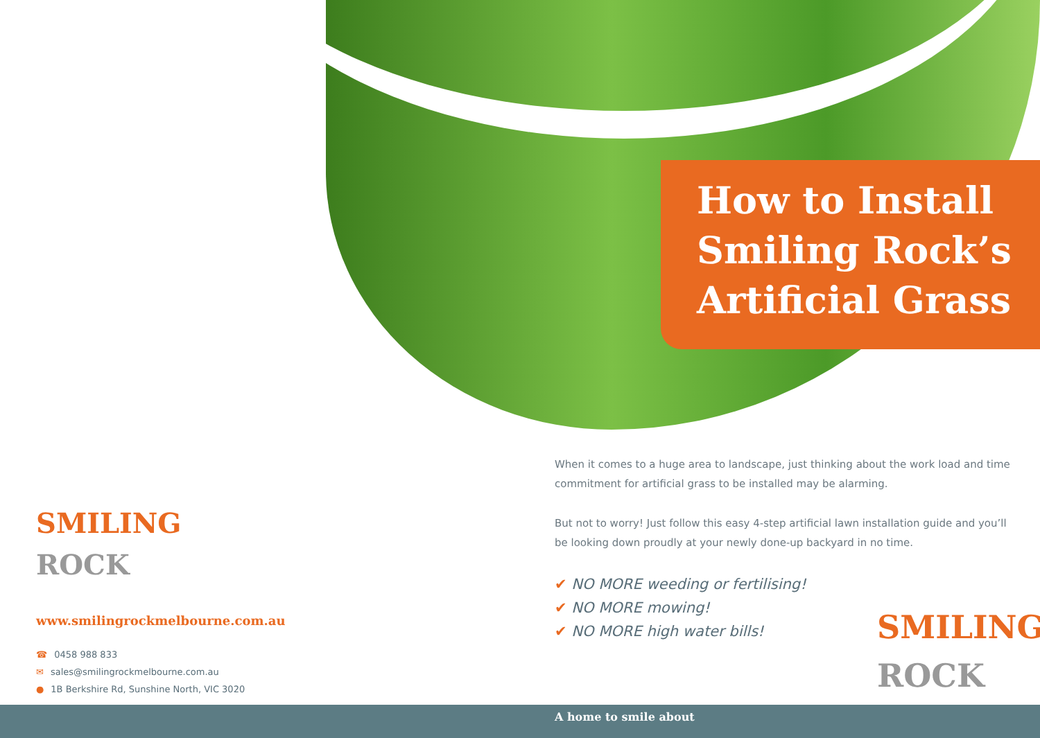How to Install
Smiling Rock’s
Artificial Grass
When it comes to a huge area to landscape, just thinking about the work load and time commitment for artificial grass to be installed may be alarming.
But not to worry! Just follow this easy 4-step artificial lawn installation guide and you’ll be looking down proudly at your newly done-up backyard in no time.
✔ NO MORE weeding or fertilising!
✔ NO MORE mowing!
✔ NO MORE high water bills!
SMILING
ROCK
www.smilingrockmelbourne.com.au
☎ 0458 988 833
✉ sales@smilingrockmelbourne.com.au
● 1B Berkshire Rd, Sunshine North, VIC 3020
A home to smile about
SMILING
ROCK